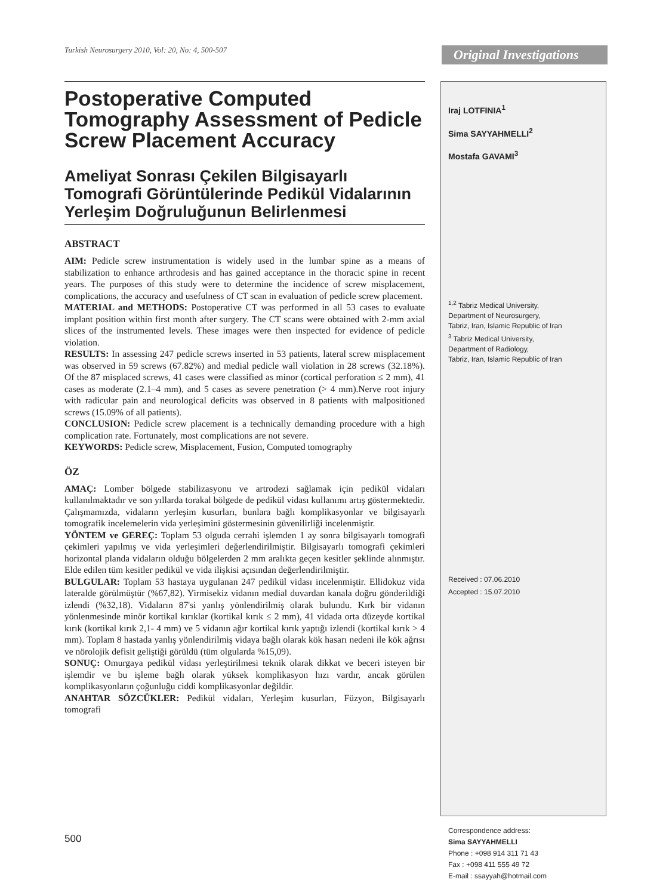Turkish Neurosurgery 2010, Vol: 20, No: 4, 500-507
Original Investigations
Postoperative Computed Tomography Assessment of Pedicle Screw Placement Accuracy
Ameliyat Sonrası Çekilen Bilgisayarlı Tomografi Görüntülerinde Pedikül Vidalarının Yerleşim Doğruluğunun Belirlenmesi
ABSTRACT
AIM: Pedicle screw instrumentation is widely used in the lumbar spine as a means of stabilization to enhance arthrodesis and has gained acceptance in the thoracic spine in recent years. The purposes of this study were to determine the incidence of screw misplacement, complications, the accuracy and usefulness of CT scan in evaluation of pedicle screw placement.
MATERIAL and METHODS: Postoperative CT was performed in all 53 cases to evaluate implant position within first month after surgery. The CT scans were obtained with 2-mm axial slices of the instrumented levels. These images were then inspected for evidence of pedicle violation.
RESULTS: In assessing 247 pedicle screws inserted in 53 patients, lateral screw misplacement was observed in 59 screws (67.82%) and medial pedicle wall violation in 28 screws (32.18%). Of the 87 misplaced screws, 41 cases were classified as minor (cortical perforation ≤ 2 mm), 41 cases as moderate (2.1–4 mm), and 5 cases as severe penetration (> 4 mm).Nerve root injury with radicular pain and neurological deficits was observed in 8 patients with malpositioned screws (15.09% of all patients).
CONCLUSION: Pedicle screw placement is a technically demanding procedure with a high complication rate. Fortunately, most complications are not severe.
KEYWORDS: Pedicle screw, Misplacement, Fusion, Computed tomography
ÖZ
AMAÇ: Lomber bölgede stabilizasyonu ve artrodezi sağlamak için pedikül vidaları kullanılmaktadır ve son yıllarda torakal bölgede de pedikül vidası kullanımı artış göstermektedir. Çalışmamızda, vidaların yerleşim kusurları, bunlara bağlı komplikasyonlar ve bilgisayarlı tomografik incelemelerin vida yerleşimini göstermesinin güvenilirliği incelenmiştir.
YÖNTEM ve GEREÇ: Toplam 53 olguda cerrahi işlemden 1 ay sonra bilgisayarlı tomografi çekimleri yapılmış ve vida yerleşimleri değerlendirilmiştir. Bilgisayarlı tomografi çekimleri horizontal planda vidaların olduğu bölgelerden 2 mm aralıkta geçen kesitler şeklinde alınmıştır. Elde edilen tüm kesitler pedikül ve vida ilişkisi açısından değerlendirilmiştir.
BULGULAR: Toplam 53 hastaya uygulanan 247 pedikül vidası incelenmiştir. Ellidokuz vida lateralde görülmüştür (%67,82). Yirmisekiz vidanın medial duvardan kanala doğru gönderildiği izlendi (%32,18). Vidaların 87'si yanlış yönlendirilmiş olarak bulundu. Kırk bir vidanın yönlenmesinde minör kortikal kırıklar (kortikal kırık ≤ 2 mm), 41 vidada orta düzeyde kortikal kırık (kortikal kırık 2,1- 4 mm) ve 5 vidanın ağır kortikal kırık yaptığı izlendi (kortikal kırık > 4 mm). Toplam 8 hastada yanlış yönlendirilmiş vidaya bağlı olarak kök hasarı nedeni ile kök ağrısı ve nörolojik defisit geliştiği görüldü (tüm olgularda %15,09).
SONUÇ: Omurgaya pedikül vidası yerleştirilmesi teknik olarak dikkat ve beceri isteyen bir işlemdir ve bu işleme bağlı olarak yüksek komplikasyon hızı vardır, ancak görülen komplikasyonların çoğunluğu ciddi komplikasyonlar değildir.
ANAHTAR SÖZCÜKLER: Pedikül vidaları, Yerleşim kusurları, Füzyon, Bilgisayarlı tomografi
Iraj LOTFINIA<sup>1</sup>
Sima SAYYAHMELLI<sup>2</sup>
Mostafa GAVAMI<sup>3</sup>
<sup>1,2</sup> Tabriz Medical University,
Department of Neurosurgery,
Tabriz, Iran, Islamic Republic of Iran
<sup>3</sup> Tabriz Medical University,
Department of Radiology,
Tabriz, Iran, Islamic Republic of Iran
Received : 07.06.2010
Accepted : 15.07.2010
Correspondence address:
Sima SAYYAHMELLI
Phone : +098 914 311 71 43
Fax : +098 411 555 49 72
E-mail : ssayyah@hotmail.com
500